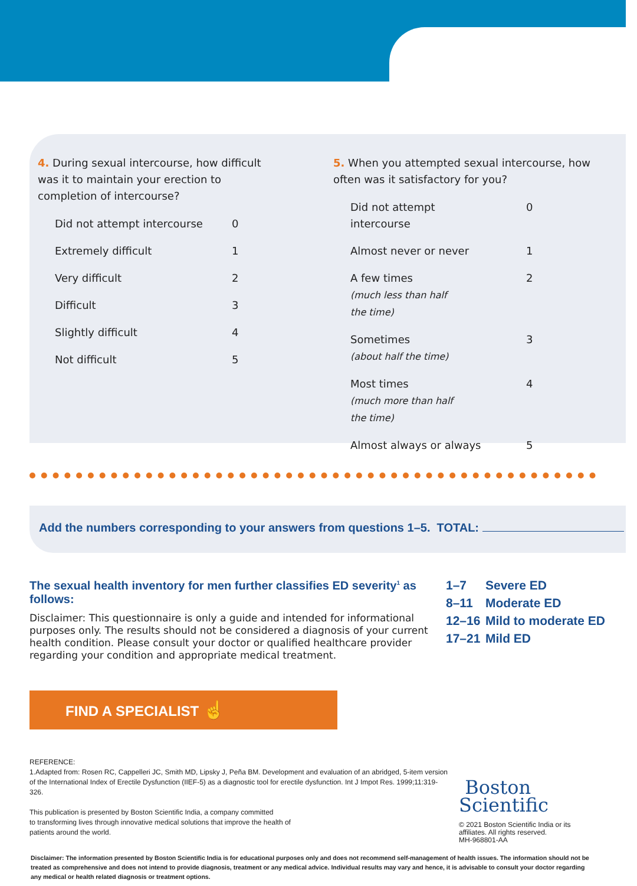4. During sexual intercourse, how difficult was it to maintain your erection to completion of intercourse?
| Did not attempt intercourse | 0 |
| Extremely difficult | 1 |
| Very difficult | 2 |
| Difficult | 3 |
| Slightly difficult | 4 |
| Not difficult | 5 |
5. When you attempted sexual intercourse, how often was it satisfactory for you?
| Did not attempt intercourse | 0 |
| Almost never or never | 1 |
| A few times (much less than half the time) | 2 |
| Sometimes (about half the time) | 3 |
| Most times (much more than half the time) | 4 |
| Almost always or always | 5 |
Add the numbers corresponding to your answers from questions 1–5. TOTAL:
The sexual health inventory for men further classifies ED severity<sup>1</sup> as follows:
Disclaimer: This questionnaire is only a guide and intended for informational purposes only. The results should not be considered a diagnosis of your current health condition. Please consult your doctor or qualified healthcare provider regarding your condition and appropriate medical treatment.
| 1–7 | Severe ED |
| 8–11 | Moderate ED |
| 12–16 | Mild to moderate ED |
| 17–21 | Mild ED |
FIND A SPECIALIST ☝
REFERENCE:
1.Adapted from: Rosen RC, Cappelleri JC, Smith MD, Lipsky J, Peña BM. Development and evaluation of an abridged, 5-item version of the International Index of Erectile Dysfunction (IIEF-5) as a diagnostic tool for erectile dysfunction. Int J Impot Res. 1999;11:319-326.
This publication is presented by Boston Scientific India, a company committed
to transforming lives through innovative medical solutions that improve the health of
patients around the world.
Boston
Scientific
© 2021 Boston Scientific India or its
affiliates. All rights reserved.
MH-968801-AA
Disclaimer: The information presented by Boston Scientific India is for educational purposes only and does not recommend self-management of health issues. The information should not be treated as comprehensive and does not intend to provide diagnosis, treatment or any medical advice. Individual results may vary and hence, it is advisable to consult your doctor regarding any medical or health related diagnosis or treatment options.